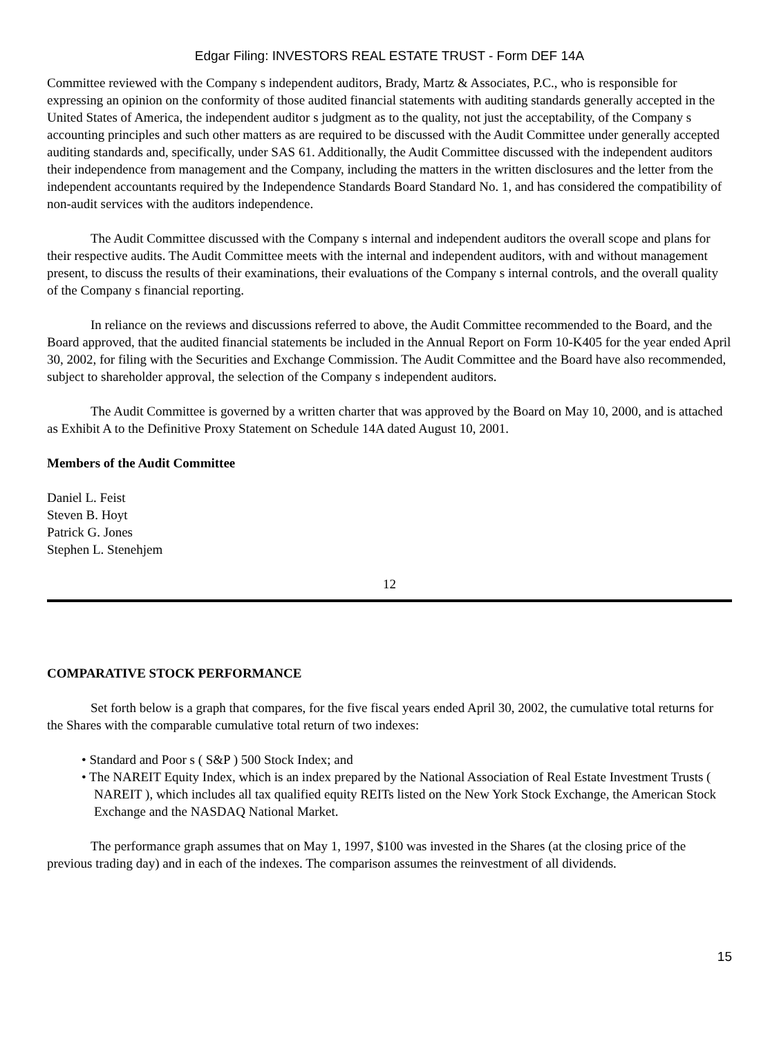Edgar Filing: INVESTORS REAL ESTATE TRUST - Form DEF 14A
Committee reviewed with the Company s independent auditors, Brady, Martz & Associates, P.C., who is responsible for expressing an opinion on the conformity of those audited financial statements with auditing standards generally accepted in the United States of America, the independent auditor s judgment as to the quality, not just the acceptability, of the Company s accounting principles and such other matters as are required to be discussed with the Audit Committee under generally accepted auditing standards and, specifically, under SAS 61. Additionally, the Audit Committee discussed with the independent auditors their independence from management and the Company, including the matters in the written disclosures and the letter from the independent accountants required by the Independence Standards Board Standard No. 1, and has considered the compatibility of non-audit services with the auditors independence.
The Audit Committee discussed with the Company s internal and independent auditors the overall scope and plans for their respective audits. The Audit Committee meets with the internal and independent auditors, with and without management present, to discuss the results of their examinations, their evaluations of the Company s internal controls, and the overall quality of the Company s financial reporting.
In reliance on the reviews and discussions referred to above, the Audit Committee recommended to the Board, and the Board approved, that the audited financial statements be included in the Annual Report on Form 10-K405 for the year ended April 30, 2002, for filing with the Securities and Exchange Commission. The Audit Committee and the Board have also recommended, subject to shareholder approval, the selection of the Company s independent auditors.
The Audit Committee is governed by a written charter that was approved by the Board on May 10, 2000, and is attached as Exhibit A to the Definitive Proxy Statement on Schedule 14A dated August 10, 2001.
Members of the Audit Committee
Daniel L. Feist
Steven B. Hoyt
Patrick G. Jones
Stephen L. Stenehjem
12
COMPARATIVE STOCK PERFORMANCE
Set forth below is a graph that compares, for the five fiscal years ended April 30, 2002, the cumulative total returns for the Shares with the comparable cumulative total return of two indexes:
• Standard and Poor s ( S&P ) 500 Stock Index; and
• The NAREIT Equity Index, which is an index prepared by the National Association of Real Estate Investment Trusts ( NAREIT ), which includes all tax qualified equity REITs listed on the New York Stock Exchange, the American Stock Exchange and the NASDAQ National Market.
The performance graph assumes that on May 1, 1997, $100 was invested in the Shares (at the closing price of the previous trading day) and in each of the indexes. The comparison assumes the reinvestment of all dividends.
15